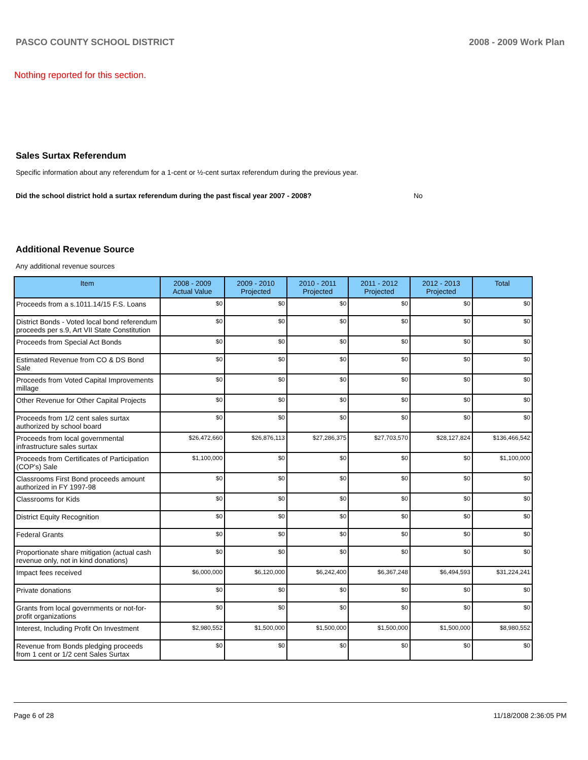PASCO COUNTY SCHOOL DISTRICT 2008 - 2009 Work Plan
Nothing reported for this section.
Sales Surtax Referendum
Specific information about any referendum for a 1-cent or ½-cent surtax referendum during the previous year.
Did the school district hold a surtax referendum during the past fiscal year 2007 - 2008? No
Additional Revenue Source
Any additional revenue sources
| Item | 2008 - 2009 Actual Value | 2009 - 2010 Projected | 2010 - 2011 Projected | 2011 - 2012 Projected | 2012 - 2013 Projected | Total |
| --- | --- | --- | --- | --- | --- | --- |
| Proceeds from a s.1011.14/15 F.S. Loans | $0 | $0 | $0 | $0 | $0 | $0 |
| District Bonds - Voted local bond referendum proceeds per s.9, Art VII State Constitution | $0 | $0 | $0 | $0 | $0 | $0 |
| Proceeds from Special Act Bonds | $0 | $0 | $0 | $0 | $0 | $0 |
| Estimated Revenue from CO & DS Bond Sale | $0 | $0 | $0 | $0 | $0 | $0 |
| Proceeds from Voted Capital Improvements millage | $0 | $0 | $0 | $0 | $0 | $0 |
| Other Revenue for Other Capital Projects | $0 | $0 | $0 | $0 | $0 | $0 |
| Proceeds from 1/2 cent sales surtax authorized by school board | $0 | $0 | $0 | $0 | $0 | $0 |
| Proceeds from local governmental infrastructure sales surtax | $26,472,660 | $26,876,113 | $27,286,375 | $27,703,570 | $28,127,824 | $136,466,542 |
| Proceeds from Certificates of Participation (COP's) Sale | $1,100,000 | $0 | $0 | $0 | $0 | $1,100,000 |
| Classrooms First Bond proceeds amount authorized in FY 1997-98 | $0 | $0 | $0 | $0 | $0 | $0 |
| Classrooms for Kids | $0 | $0 | $0 | $0 | $0 | $0 |
| District Equity Recognition | $0 | $0 | $0 | $0 | $0 | $0 |
| Federal Grants | $0 | $0 | $0 | $0 | $0 | $0 |
| Proportionate share mitigation (actual cash revenue only, not in kind donations) | $0 | $0 | $0 | $0 | $0 | $0 |
| Impact fees received | $6,000,000 | $6,120,000 | $6,242,400 | $6,367,248 | $6,494,593 | $31,224,241 |
| Private donations | $0 | $0 | $0 | $0 | $0 | $0 |
| Grants from local governments or not-for-profit organizations | $0 | $0 | $0 | $0 | $0 | $0 |
| Interest, Including Profit On Investment | $2,980,552 | $1,500,000 | $1,500,000 | $1,500,000 | $1,500,000 | $8,980,552 |
| Revenue from Bonds pledging proceeds from 1 cent or 1/2 cent Sales Surtax | $0 | $0 | $0 | $0 | $0 | $0 |
Page 6 of 28 11/18/2008 2:36:05 PM